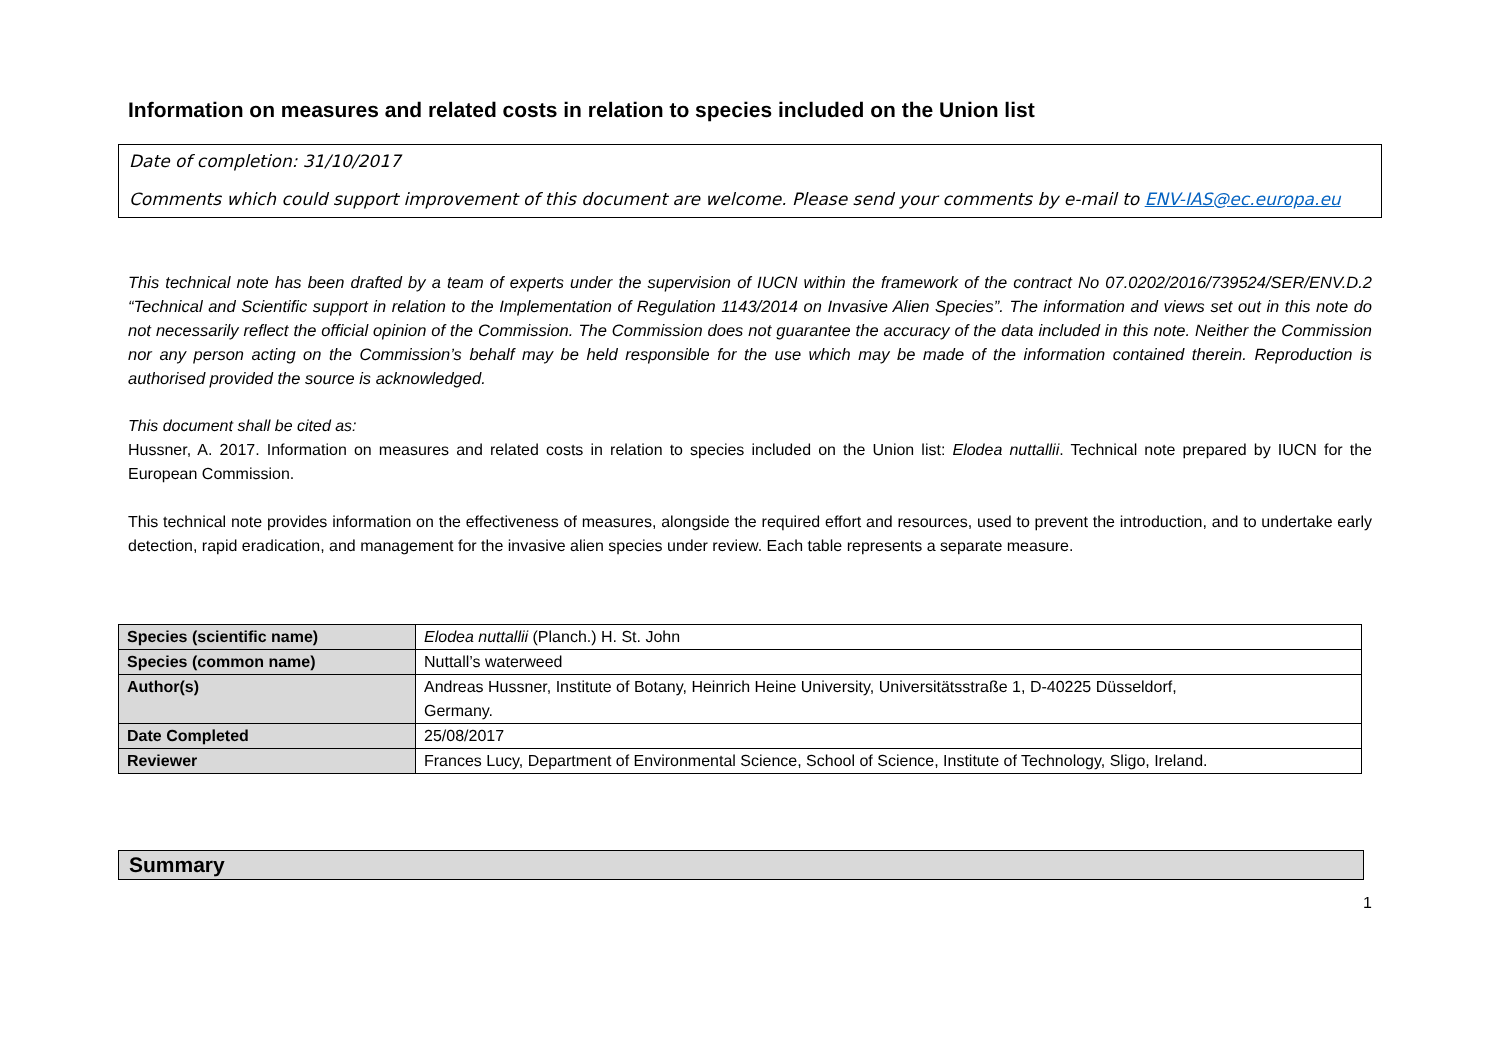Information on measures and related costs in relation to species included on the Union list
Date of completion: 31/10/2017
Comments which could support improvement of this document are welcome. Please send your comments by e-mail to ENV-IAS@ec.europa.eu
This technical note has been drafted by a team of experts under the supervision of IUCN within the framework of the contract No 07.0202/2016/739524/SER/ENV.D.2 “Technical and Scientific support in relation to the Implementation of Regulation 1143/2014 on Invasive Alien Species”. The information and views set out in this note do not necessarily reflect the official opinion of the Commission. The Commission does not guarantee the accuracy of the data included in this note. Neither the Commission nor any person acting on the Commission’s behalf may be held responsible for the use which may be made of the information contained therein. Reproduction is authorised provided the source is acknowledged.
This document shall be cited as:
Hussner, A. 2017. Information on measures and related costs in relation to species included on the Union list: Elodea nuttallii. Technical note prepared by IUCN for the European Commission.
This technical note provides information on the effectiveness of measures, alongside the required effort and resources, used to prevent the introduction, and to undertake early detection, rapid eradication, and management for the invasive alien species under review. Each table represents a separate measure.
| Species (scientific name) | Elodea nuttallii (Planch.) H. St. John |
| Species (common name) | Nuttall’s waterweed |
| Author(s) | Andreas Hussner, Institute of Botany, Heinrich Heine University, Universitätsstraße 1, D-40225 Düsseldorf, Germany. |
| Date Completed | 25/08/2017 |
| Reviewer | Frances Lucy, Department of Environmental Science, School of Science, Institute of Technology, Sligo, Ireland. |
Summary
1